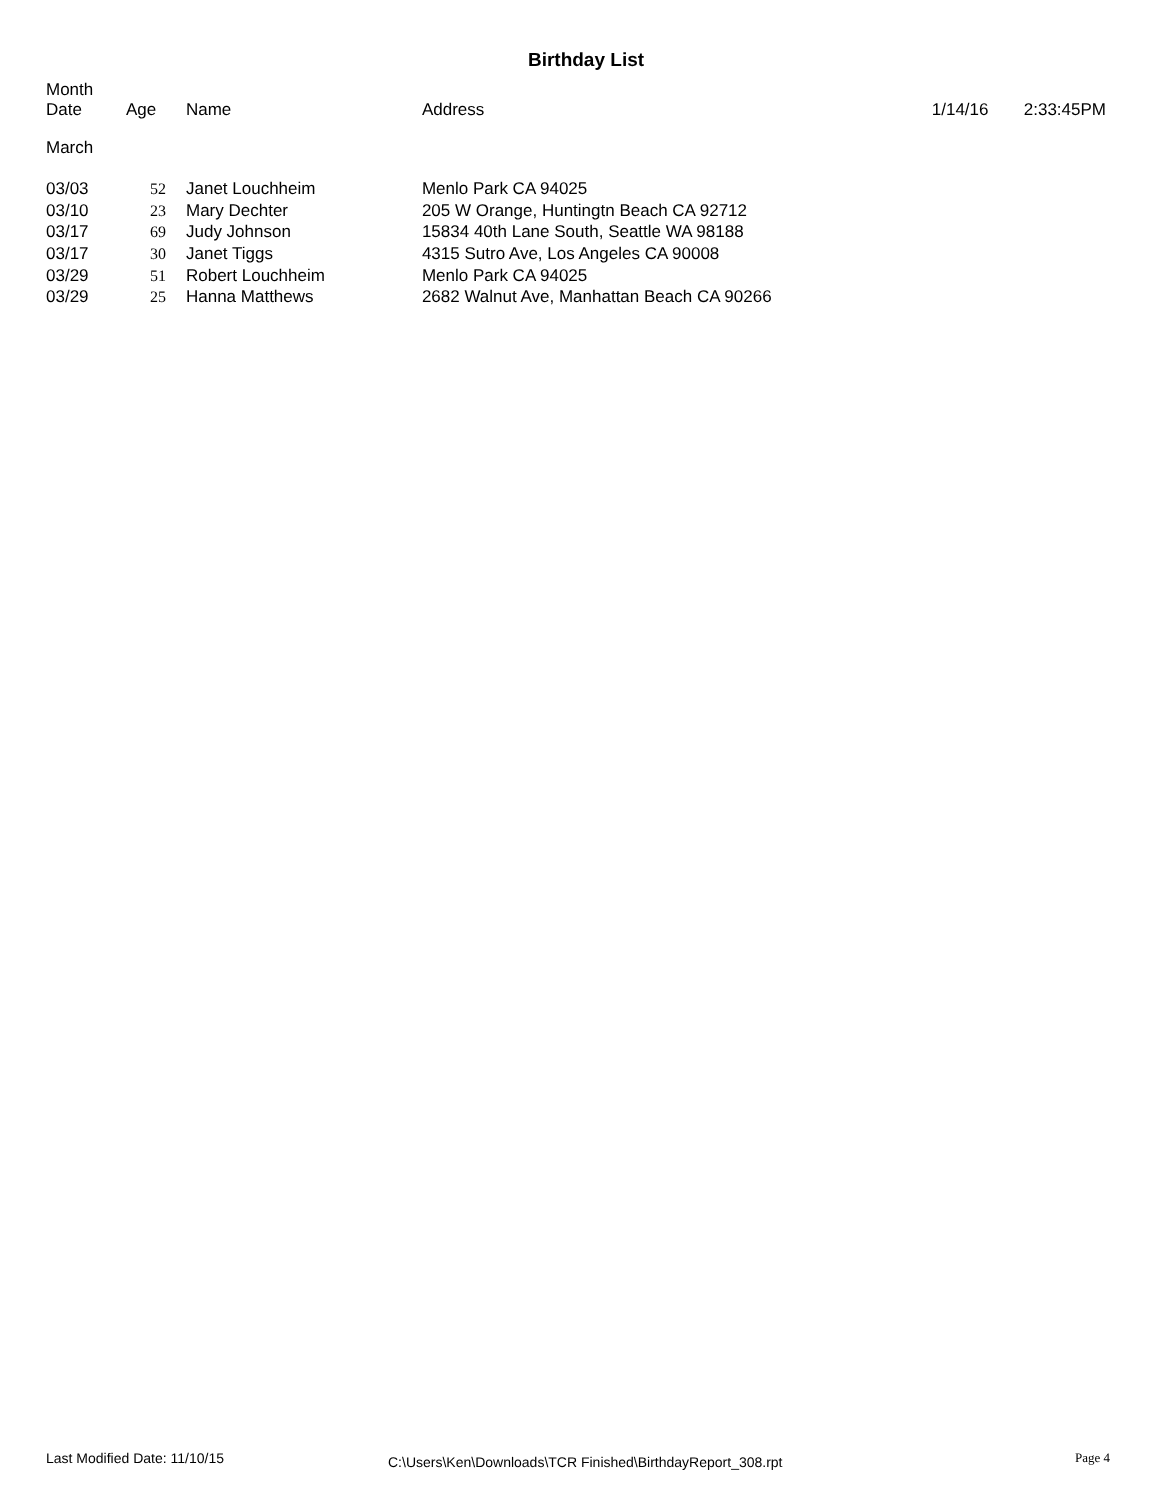Birthday List
| Month Date | Age | Name | Address | 1/14/16 | 2:33:45PM |
| --- | --- | --- | --- | --- | --- |
| March | | | | | |
| 03/03 | 52 | Janet Louchheim | Menlo Park CA 94025 | | |
| 03/10 | 23 | Mary Dechter | 205 W Orange, Huntingtn Beach CA 92712 | | |
| 03/17 | 69 | Judy Johnson | 15834 40th Lane South, Seattle WA 98188 | | |
| 03/17 | 30 | Janet Tiggs | 4315 Sutro Ave, Los Angeles CA 90008 | | |
| 03/29 | 51 | Robert Louchheim | Menlo Park CA 94025 | | |
| 03/29 | 25 | Hanna Matthews | 2682 Walnut Ave, Manhattan Beach CA 90266 | | |
Last Modified Date: 11/10/15 C:\Users\Ken\Downloads\TCR Finished\BirthdayReport_308.rpt Page 4